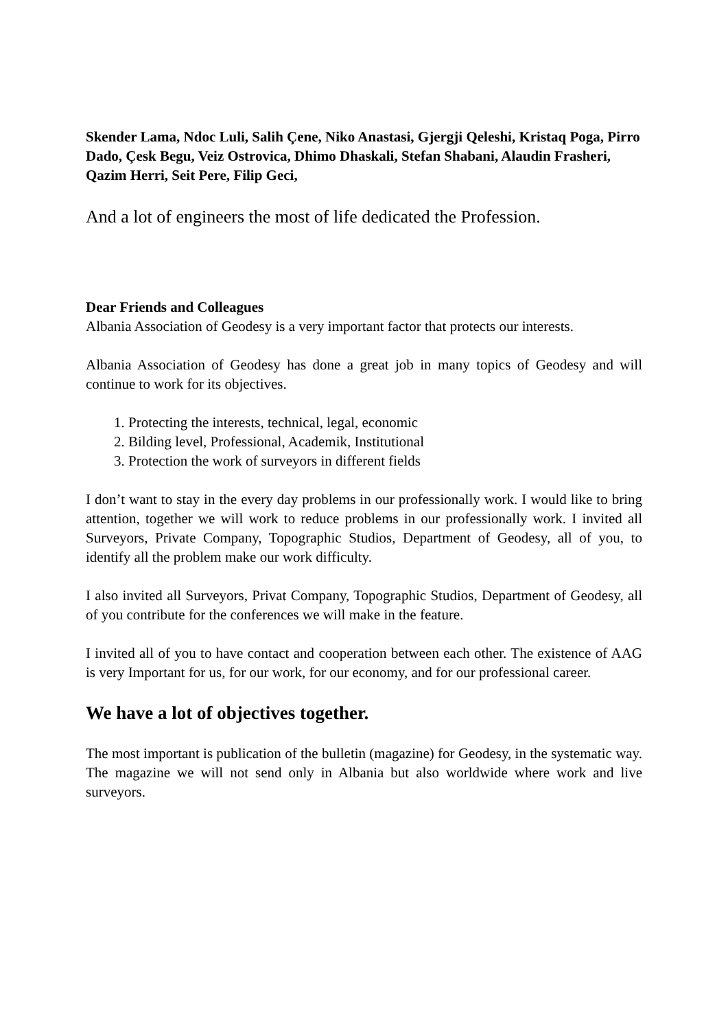Skender Lama, Ndoc Luli, Salih Çene, Niko Anastasi, Gjergji Qeleshi, Kristaq Poga, Pirro Dado, Çesk Begu, Veiz Ostrovica, Dhimo Dhaskali, Stefan Shabani, Alaudin Frasheri, Qazim Herri, Seit Pere, Filip Geci,
And a lot of engineers the most of life dedicated the Profession.
Dear Friends and Colleagues
Albania Association of Geodesy is a very important factor that protects our interests.
Albania Association of Geodesy has done a great job in many topics of Geodesy and will continue to work for its objectives.
1. Protecting the interests, technical, legal, economic
2. Bilding level, Professional, Academik, Institutional
3. Protection the work of surveyors in different fields
I don’t want to stay in the every day problems in our professionally work. I would like to bring attention, together we will work to reduce problems in our professionally work. I invited all Surveyors, Private Company, Topographic Studios, Department of Geodesy, all of you, to identify all the problem make our work difficulty.
I also invited all Surveyors, Privat Company, Topographic Studios, Department of Geodesy, all of you contribute for the conferences we will make in the feature.
I invited all of you to have contact and cooperation between each other. The existence of AAG is very Important for us, for our work, for our economy, and for our professional career.
We have a lot of objectives together.
The most important is publication of the bulletin (magazine) for Geodesy, in the systematic way. The magazine we will not send only in Albania but also worldwide where work and live surveyors.